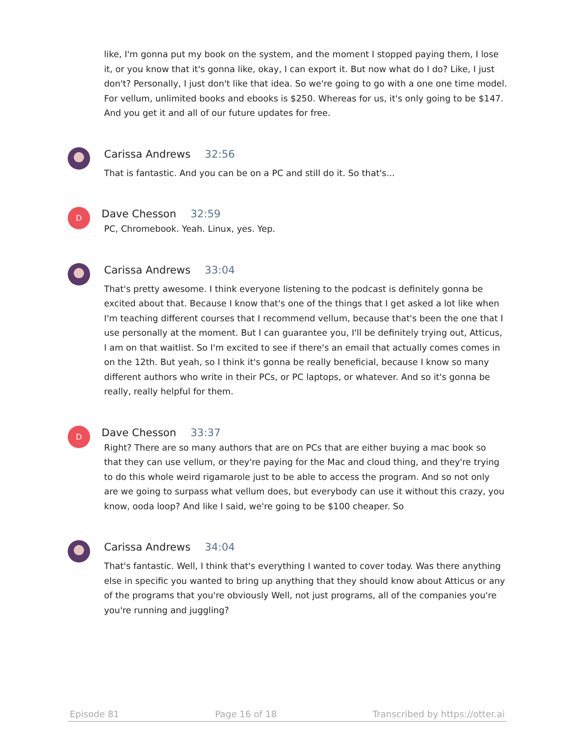like, I'm gonna put my book on the system, and the moment I stopped paying them, I lose it, or you know that it's gonna like, okay, I can export it. But now what do I do? Like, I just don't? Personally, I just don't like that idea. So we're going to go with a one one time model. For vellum, unlimited books and ebooks is $250. Whereas for us, it's only going to be $147. And you get it and all of our future updates for free.
Carissa Andrews 32:56
That is fantastic. And you can be on a PC and still do it. So that's...
D
Dave Chesson 32:59
PC, Chromebook. Yeah. Linux, yes. Yep.
Carissa Andrews 33:04
That's pretty awesome. I think everyone listening to the podcast is definitely gonna be excited about that. Because I know that's one of the things that I get asked a lot like when I'm teaching different courses that I recommend vellum, because that's been the one that I use personally at the moment. But I can guarantee you, I'll be definitely trying out, Atticus, I am on that waitlist. So I'm excited to see if there's an email that actually comes comes in on the 12th. But yeah, so I think it's gonna be really beneficial, because I know so many different authors who write in their PCs, or PC laptops, or whatever. And so it's gonna be really, really helpful for them.
D
Dave Chesson 33:37
Right? There are so many authors that are on PCs that are either buying a mac book so that they can use vellum, or they're paying for the Mac and cloud thing, and they're trying to do this whole weird rigamarole just to be able to access the program. And so not only are we going to surpass what vellum does, but everybody can use it without this crazy, you know, ooda loop? And like I said, we're going to be $100 cheaper. So
Carissa Andrews 34:04
That's fantastic. Well, I think that's everything I wanted to cover today. Was there anything else in specific you wanted to bring up anything that they should know about Atticus or any of the programs that you're obviously Well, not just programs, all of the companies you're you're running and juggling?
Episode 81 Page 16 of 18 Transcribed by https://otter.ai